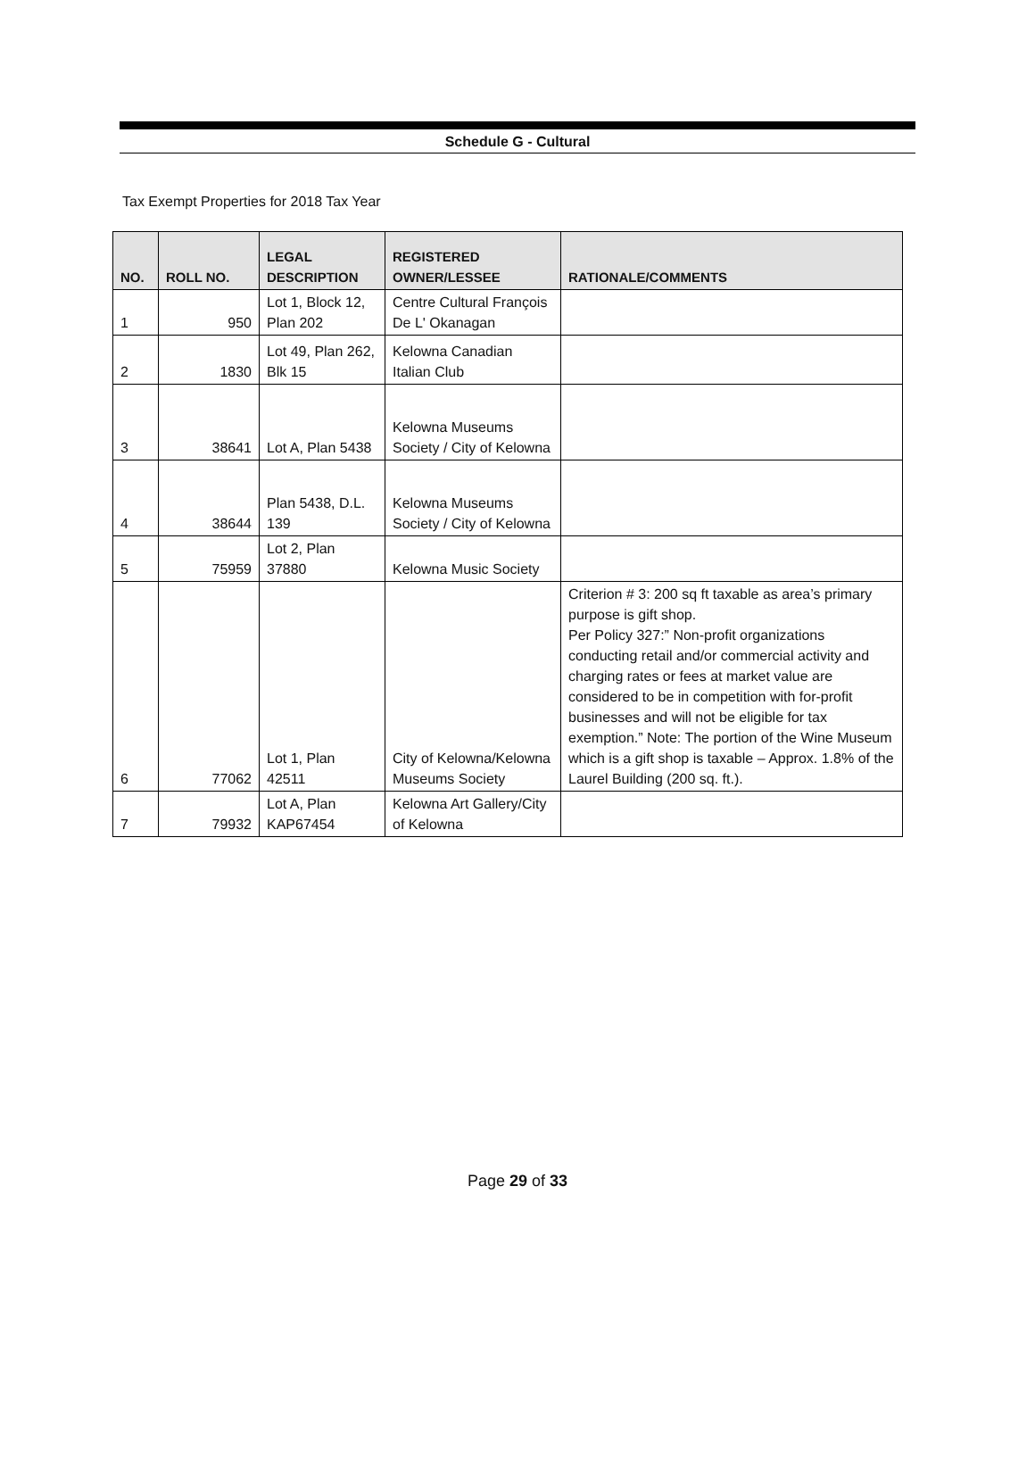Schedule G - Cultural
Tax Exempt Properties for 2018 Tax Year
| NO. | ROLL NO. | LEGAL DESCRIPTION | REGISTERED OWNER/LESSEE | RATIONALE/COMMENTS |
| --- | --- | --- | --- | --- |
| 1 | 950 | Lot 1, Block 12, Plan 202 | Centre Cultural François De L' Okanagan | |
| 2 | 1830 | Lot 49, Plan 262, Blk 15 | Kelowna Canadian Italian Club | |
| 3 | 38641 | Lot A, Plan 5438 | Kelowna Museums Society / City of Kelowna | |
| 4 | 38644 | Plan 5438, D.L. 139 | Kelowna Museums Society / City of Kelowna | |
| 5 | 75959 | Lot 2, Plan 37880 | Kelowna Music Society | |
| 6 | 77062 | Lot 1, Plan 42511 | City of Kelowna/Kelowna Museums Society | Criterion # 3: 200 sq ft taxable as area’s primary purpose is gift shop. Per Policy 327:” Non-profit organizations conducting retail and/or commercial activity and charging rates or fees at market value are considered to be in competition with for-profit businesses and will not be eligible for tax exemption.” Note: The portion of the Wine Museum which is a gift shop is taxable – Approx. 1.8% of the Laurel Building (200 sq. ft.). |
| 7 | 79932 | Lot A, Plan KAP67454 | Kelowna Art Gallery/City of Kelowna | |
Page 29 of 33